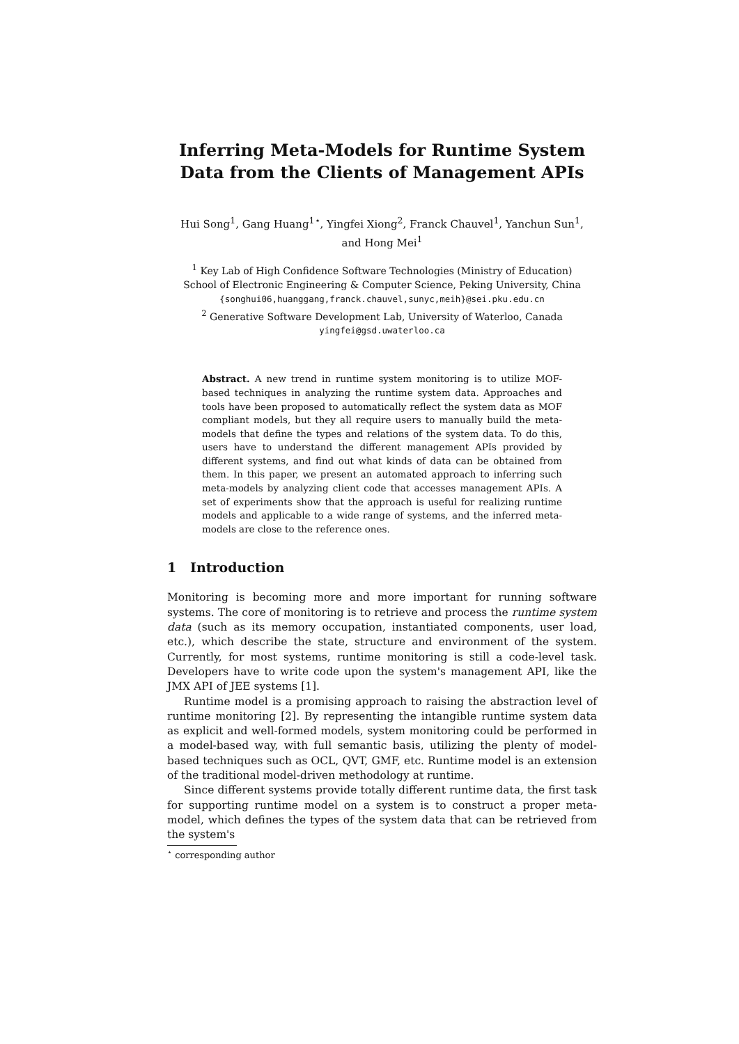Inferring Meta-Models for Runtime System
Data from the Clients of Management APIs
Hui Song<sup>1</sup>, Gang Huang<sup>1⋆</sup>, Yingfei Xiong<sup>2</sup>, Franck Chauvel<sup>1</sup>, Yanchun Sun<sup>1</sup>,
and Hong Mei<sup>1</sup>
<sup>1</sup> Key Lab of High Confidence Software Technologies (Ministry of Education)
School of Electronic Engineering & Computer Science, Peking University, China
{songhui06,huanggang,franck.chauvel,sunyc,meih}@sei.pku.edu.cn
<sup>2</sup> Generative Software Development Lab, University of Waterloo, Canada
yingfei@gsd.uwaterloo.ca
Abstract. A new trend in runtime system monitoring is to utilize MOF-based techniques in analyzing the runtime system data. Approaches and tools have been proposed to automatically reflect the system data as MOF compliant models, but they all require users to manually build the meta-models that define the types and relations of the system data. To do this, users have to understand the different management APIs provided by different systems, and find out what kinds of data can be obtained from them. In this paper, we present an automated approach to inferring such meta-models by analyzing client code that accesses management APIs. A set of experiments show that the approach is useful for realizing runtime models and applicable to a wide range of systems, and the inferred meta-models are close to the reference ones.
1 Introduction
Monitoring is becoming more and more important for running software systems. The core of monitoring is to retrieve and process the runtime system data (such as its memory occupation, instantiated components, user load, etc.), which describe the state, structure and environment of the system. Currently, for most systems, runtime monitoring is still a code-level task. Developers have to write code upon the system's management API, like the JMX API of JEE systems [1].
Runtime model is a promising approach to raising the abstraction level of runtime monitoring [2]. By representing the intangible runtime system data as explicit and well-formed models, system monitoring could be performed in a model-based way, with full semantic basis, utilizing the plenty of model-based techniques such as OCL, QVT, GMF, etc. Runtime model is an extension of the traditional model-driven methodology at runtime.
Since different systems provide totally different runtime data, the first task for supporting runtime model on a system is to construct a proper meta-model, which defines the types of the system data that can be retrieved from the system's
<sup>⋆</sup> corresponding author